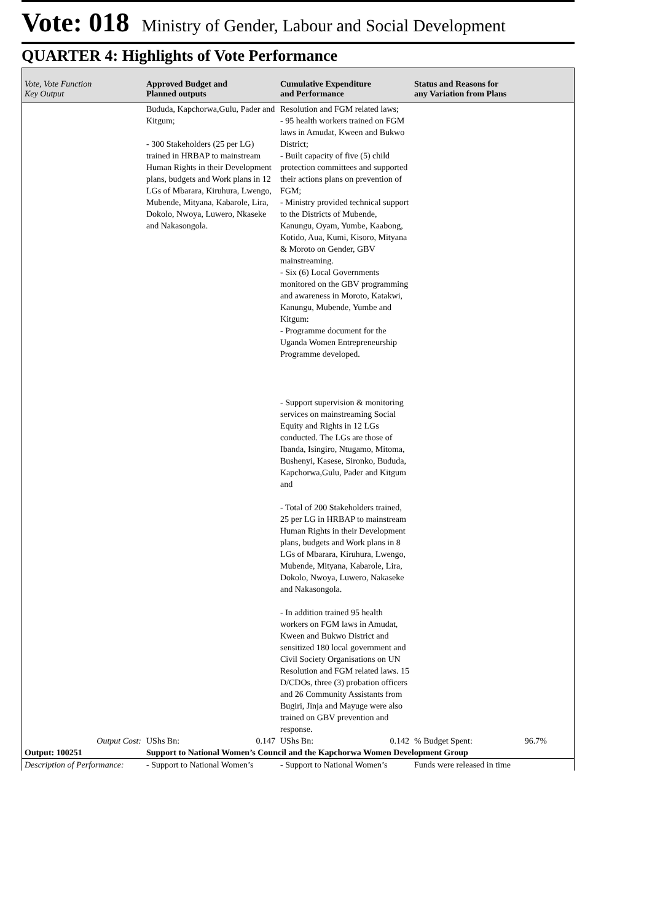Vote: 018 Ministry of Gender, Labour and Social Development
QUARTER 4: Highlights of Vote Performance
| Vote, Vote Function Key Output | Approved Budget and Planned outputs | Cumulative Expenditure and Performance | Status and Reasons for any Variation from Plans |
| --- | --- | --- | --- |
| | Bududa, Kapchorwa,Gulu, Pader and Kitgum; - 300 Stakeholders (25 per LG) trained in HRBAP to mainstream Human Rights in their Development plans, budgets and Work plans in 12 LGs of Mbarara, Kiruhura, Lwengo, Mubende, Mityana, Kabarole, Lira, Dokolo, Nwoya, Luwero, Nkaseke and Nakasongola. | Resolution and FGM related laws; - 95 health workers trained on FGM laws in Amudat, Kween and Bukwo District; - Built capacity of five (5) child protection committees and supported their actions plans on prevention of FGM; - Ministry provided technical support to the Districts of Mubende, Kanungu, Oyam, Yumbe, Kaabong, Kotido, Aua, Kumi, Kisoro, Mityana & Moroto on Gender, GBV mainstreaming. - Six (6) Local Governments monitored on the GBV programming and awareness in Moroto, Katakwi, Kanungu, Mubende, Yumbe and Kitgum: - Programme document for the Uganda Women Entrepreneurship Programme developed. - Support supervision & monitoring services on mainstreaming Social Equity and Rights in 12 LGs conducted. The LGs are those of Ibanda, Isingiro, Ntugamo, Mitoma, Bushenyi, Kasese, Sironko, Bududa, Kapchorwa,Gulu, Pader and Kitgum and - Total of 200 Stakeholders trained, 25 per LG in HRBAP to mainstream Human Rights in their Development plans, budgets and Work plans in 8 LGs of Mbarara, Kiruhura, Lwengo, Mubende, Mityana, Kabarole, Lira, Dokolo, Nwoya, Luwero, Nakaseke and Nakasongola. - In addition trained 95 health workers on FGM laws in Amudat, Kween and Bukwo District and sensitized 180 local government and Civil Society Organisations on UN Resolution and FGM related laws. 15 D/CDOs, three (3) probation officers and 26 Community Assistants from Bugiri, Jinja and Mayuge were also trained on GBV prevention and response. | |
| Output Cost: | UShs Bn: 0.147 | UShs Bn: 0.142 | % Budget Spent: 96.7% |
| Output: 100251 | Support to National Women’s Council and the Kapchorwa Women Development Group | | |
| Description of Performance: | - Support to National Women’s | - Support to National Women’s | Funds were released in time |